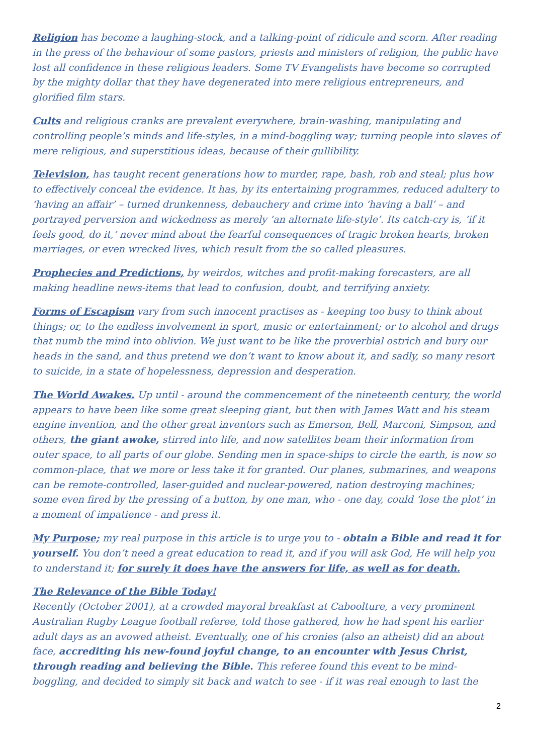Religion has become a laughing-stock, and a talking-point of ridicule and scorn. After reading in the press of the behaviour of some pastors, priests and ministers of religion, the public have lost all confidence in these religious leaders. Some TV Evangelists have become so corrupted by the mighty dollar that they have degenerated into mere religious entrepreneurs, and glorified film stars.
Cults and religious cranks are prevalent everywhere, brain-washing, manipulating and controlling people’s minds and life-styles, in a mind-boggling way; turning people into slaves of mere religious, and superstitious ideas, because of their gullibility.
Television, has taught recent generations how to murder, rape, bash, rob and steal; plus how to effectively conceal the evidence. It has, by its entertaining programmes, reduced adultery to ‘having an affair’ – turned drunkenness, debauchery and crime into ‘having a ball’ – and portrayed perversion and wickedness as merely ‘an alternate life-style’. Its catch-cry is, ‘if it feels good, do it,’ never mind about the fearful consequences of tragic broken hearts, broken marriages, or even wrecked lives, which result from the so called pleasures.
Prophecies and Predictions, by weirdos, witches and profit-making forecasters, are all making headline news-items that lead to confusion, doubt, and terrifying anxiety.
Forms of Escapism vary from such innocent practises as - keeping too busy to think about things; or, to the endless involvement in sport, music or entertainment; or to alcohol and drugs that numb the mind into oblivion. We just want to be like the proverbial ostrich and bury our heads in the sand, and thus pretend we don’t want to know about it, and sadly, so many resort to suicide, in a state of hopelessness, depression and desperation.
The World Awakes. Up until - around the commencement of the nineteenth century, the world appears to have been like some great sleeping giant, but then with James Watt and his steam engine invention, and the other great inventors such as Emerson, Bell, Marconi, Simpson, and others, the giant awoke, stirred into life, and now satellites beam their information from outer space, to all parts of our globe. Sending men in space-ships to circle the earth, is now so common-place, that we more or less take it for granted. Our planes, submarines, and weapons can be remote-controlled, laser-guided and nuclear-powered, nation destroying machines; some even fired by the pressing of a button, by one man, who - one day, could ‘lose the plot’ in a moment of impatience - and press it.
My Purpose; my real purpose in this article is to urge you to - obtain a Bible and read it for yourself. You don’t need a great education to read it, and if you will ask God, He will help you to understand it; for surely it does have the answers for life, as well as for death.
The Relevance of the Bible Today!
Recently (October 2001), at a crowded mayoral breakfast at Caboolture, a very prominent Australian Rugby League football referee, told those gathered, how he had spent his earlier adult days as an avowed atheist. Eventually, one of his cronies (also an atheist) did an about face, accrediting his new-found joyful change, to an encounter with Jesus Christ, through reading and believing the Bible. This referee found this event to be mind-boggling, and decided to simply sit back and watch to see - if it was real enough to last the
2